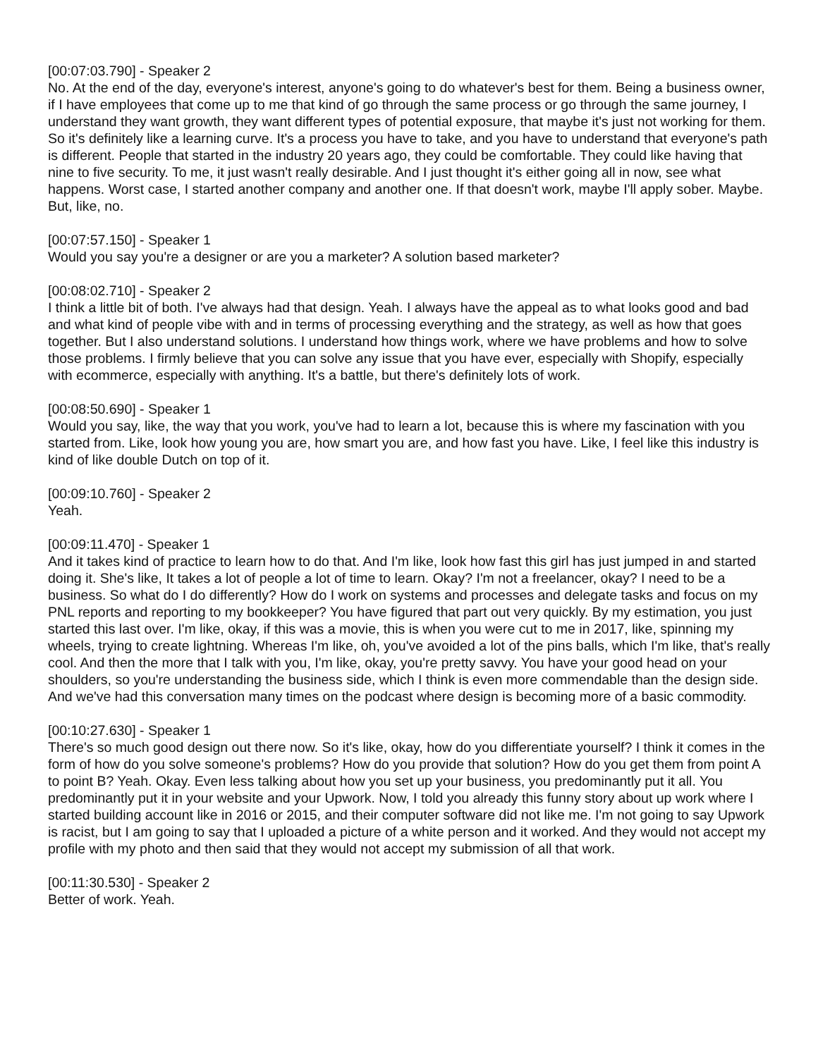[00:07:03.790] - Speaker 2
No. At the end of the day, everyone's interest, anyone's going to do whatever's best for them. Being a business owner, if I have employees that come up to me that kind of go through the same process or go through the same journey, I understand they want growth, they want different types of potential exposure, that maybe it's just not working for them. So it's definitely like a learning curve. It's a process you have to take, and you have to understand that everyone's path is different. People that started in the industry 20 years ago, they could be comfortable. They could like having that nine to five security. To me, it just wasn't really desirable. And I just thought it's either going all in now, see what happens. Worst case, I started another company and another one. If that doesn't work, maybe I'll apply sober. Maybe. But, like, no.
[00:07:57.150] - Speaker 1
Would you say you're a designer or are you a marketer? A solution based marketer?
[00:08:02.710] - Speaker 2
I think a little bit of both. I've always had that design. Yeah. I always have the appeal as to what looks good and bad and what kind of people vibe with and in terms of processing everything and the strategy, as well as how that goes together. But I also understand solutions. I understand how things work, where we have problems and how to solve those problems. I firmly believe that you can solve any issue that you have ever, especially with Shopify, especially with ecommerce, especially with anything. It's a battle, but there's definitely lots of work.
[00:08:50.690] - Speaker 1
Would you say, like, the way that you work, you've had to learn a lot, because this is where my fascination with you started from. Like, look how young you are, how smart you are, and how fast you have. Like, I feel like this industry is kind of like double Dutch on top of it.
[00:09:10.760] - Speaker 2
Yeah.
[00:09:11.470] - Speaker 1
And it takes kind of practice to learn how to do that. And I'm like, look how fast this girl has just jumped in and started doing it. She's like, It takes a lot of people a lot of time to learn. Okay? I'm not a freelancer, okay? I need to be a business. So what do I do differently? How do I work on systems and processes and delegate tasks and focus on my PNL reports and reporting to my bookkeeper? You have figured that part out very quickly. By my estimation, you just started this last over. I'm like, okay, if this was a movie, this is when you were cut to me in 2017, like, spinning my wheels, trying to create lightning. Whereas I'm like, oh, you've avoided a lot of the pins balls, which I'm like, that's really cool. And then the more that I talk with you, I'm like, okay, you're pretty savvy. You have your good head on your shoulders, so you're understanding the business side, which I think is even more commendable than the design side. And we've had this conversation many times on the podcast where design is becoming more of a basic commodity.
[00:10:27.630] - Speaker 1
There's so much good design out there now. So it's like, okay, how do you differentiate yourself? I think it comes in the form of how do you solve someone's problems? How do you provide that solution? How do you get them from point A to point B? Yeah. Okay. Even less talking about how you set up your business, you predominantly put it all. You predominantly put it in your website and your Upwork. Now, I told you already this funny story about up work where I started building account like in 2016 or 2015, and their computer software did not like me. I'm not going to say Upwork is racist, but I am going to say that I uploaded a picture of a white person and it worked. And they would not accept my profile with my photo and then said that they would not accept my submission of all that work.
[00:11:30.530] - Speaker 2
Better of work. Yeah.